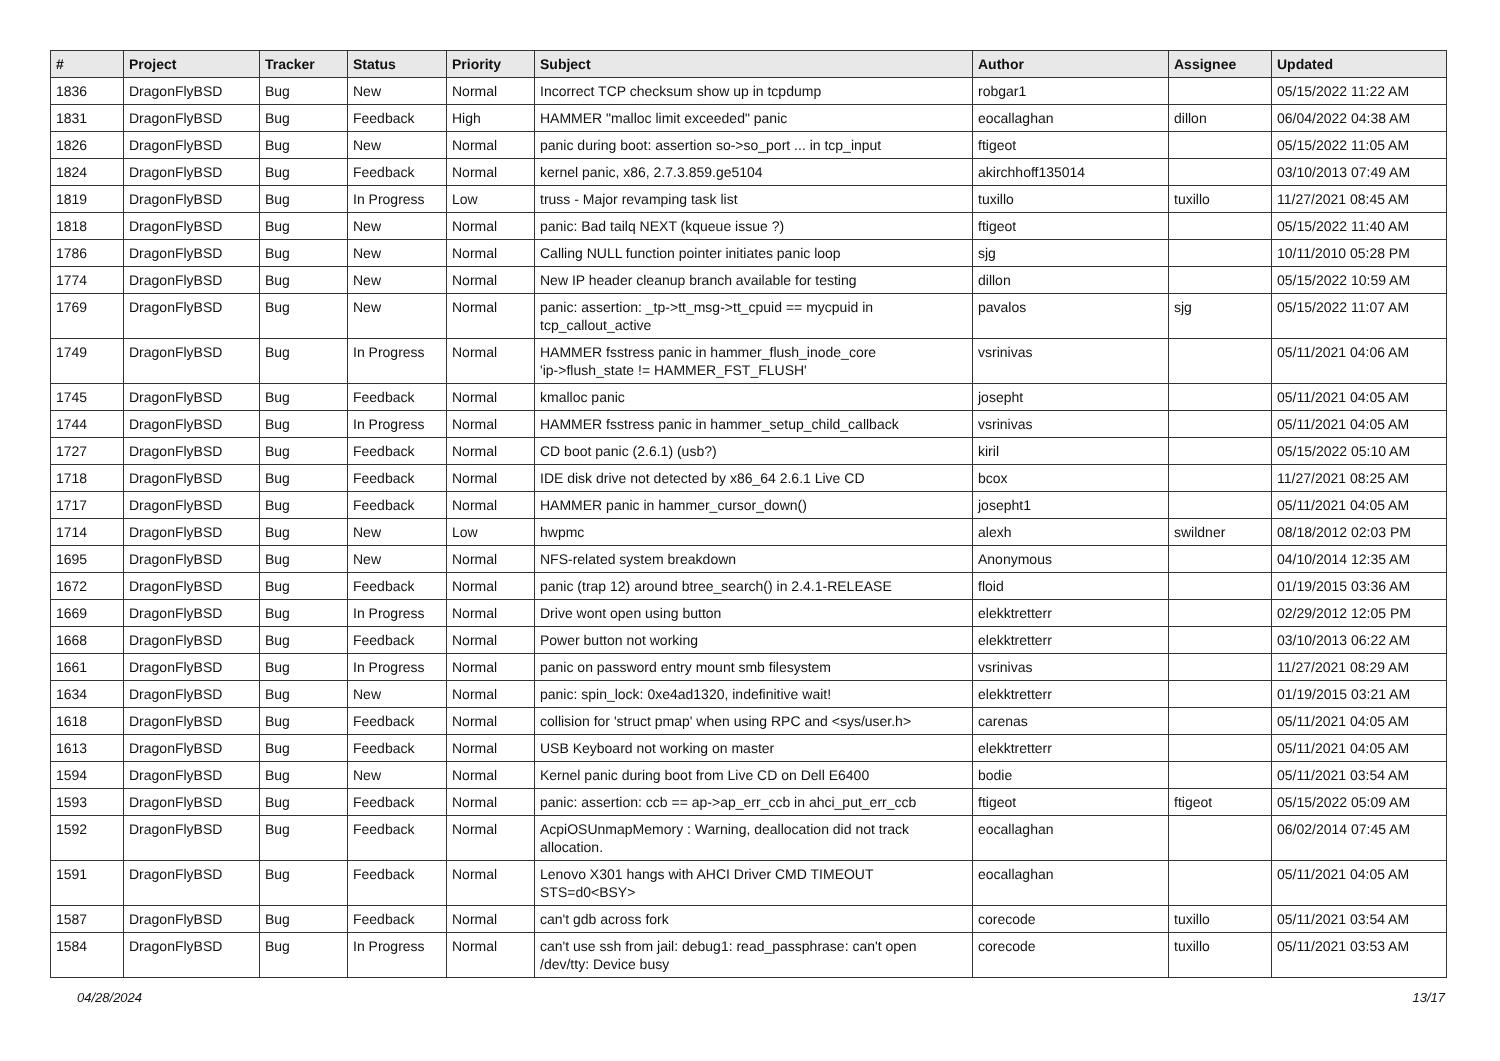| # | Project | Tracker | Status | Priority | Subject | Author | Assignee | Updated |
| --- | --- | --- | --- | --- | --- | --- | --- | --- |
| 1836 | DragonFlyBSD | Bug | New | Normal | Incorrect TCP checksum show up in tcpdump | robgar1 | | 05/15/2022 11:22 AM |
| 1831 | DragonFlyBSD | Bug | Feedback | High | HAMMER "malloc limit exceeded" panic | eocallaghan | dillon | 06/04/2022 04:38 AM |
| 1826 | DragonFlyBSD | Bug | New | Normal | panic during boot: assertion so->so_port ... in tcp_input | ftigeot | | 05/15/2022 11:05 AM |
| 1824 | DragonFlyBSD | Bug | Feedback | Normal | kernel panic, x86, 2.7.3.859.ge5104 | akirchhoff135014 | | 03/10/2013 07:49 AM |
| 1819 | DragonFlyBSD | Bug | In Progress | Low | truss - Major revamping task list | tuxillo | tuxillo | 11/27/2021 08:45 AM |
| 1818 | DragonFlyBSD | Bug | New | Normal | panic: Bad tailq NEXT (kqueue issue ?) | ftigeot | | 05/15/2022 11:40 AM |
| 1786 | DragonFlyBSD | Bug | New | Normal | Calling NULL function pointer initiates panic loop | sjg | | 10/11/2010 05:28 PM |
| 1774 | DragonFlyBSD | Bug | New | Normal | New IP header cleanup branch available for testing | dillon | | 05/15/2022 10:59 AM |
| 1769 | DragonFlyBSD | Bug | New | Normal | panic: assertion: _tp->tt_msg->tt_cpuid == mycpuid in tcp_callout_active | pavalos | sjg | 05/15/2022 11:07 AM |
| 1749 | DragonFlyBSD | Bug | In Progress | Normal | HAMMER fsstress panic in hammer_flush_inode_core 'ip->flush_state != HAMMER_FST_FLUSH' | vsrinivas | | 05/11/2021 04:06 AM |
| 1745 | DragonFlyBSD | Bug | Feedback | Normal | kmalloc panic | josepht | | 05/11/2021 04:05 AM |
| 1744 | DragonFlyBSD | Bug | In Progress | Normal | HAMMER fsstress panic in hammer_setup_child_callback | vsrinivas | | 05/11/2021 04:05 AM |
| 1727 | DragonFlyBSD | Bug | Feedback | Normal | CD boot panic (2.6.1) (usb?) | kiril | | 05/15/2022 05:10 AM |
| 1718 | DragonFlyBSD | Bug | Feedback | Normal | IDE disk drive not detected by x86_64 2.6.1 Live CD | bcox | | 11/27/2021 08:25 AM |
| 1717 | DragonFlyBSD | Bug | Feedback | Normal | HAMMER panic in hammer_cursor_down() | josepht1 | | 05/11/2021 04:05 AM |
| 1714 | DragonFlyBSD | Bug | New | Low | hwpmc | alexh | swildner | 08/18/2012 02:03 PM |
| 1695 | DragonFlyBSD | Bug | New | Normal | NFS-related system breakdown | Anonymous | | 04/10/2014 12:35 AM |
| 1672 | DragonFlyBSD | Bug | Feedback | Normal | panic (trap 12) around btree_search() in 2.4.1-RELEASE | floid | | 01/19/2015 03:36 AM |
| 1669 | DragonFlyBSD | Bug | In Progress | Normal | Drive wont open using button | elekktretterr | | 02/29/2012 12:05 PM |
| 1668 | DragonFlyBSD | Bug | Feedback | Normal | Power button not working | elekktretterr | | 03/10/2013 06:22 AM |
| 1661 | DragonFlyBSD | Bug | In Progress | Normal | panic on password entry mount smb filesystem | vsrinivas | | 11/27/2021 08:29 AM |
| 1634 | DragonFlyBSD | Bug | New | Normal | panic: spin_lock: 0xe4ad1320, indefinitive wait! | elekktretterr | | 01/19/2015 03:21 AM |
| 1618 | DragonFlyBSD | Bug | Feedback | Normal | collision for 'struct pmap' when using RPC and <sys/user.h> | carenas | | 05/11/2021 04:05 AM |
| 1613 | DragonFlyBSD | Bug | Feedback | Normal | USB Keyboard not working on master | elekktretterr | | 05/11/2021 04:05 AM |
| 1594 | DragonFlyBSD | Bug | New | Normal | Kernel panic during boot from Live CD on Dell E6400 | bodie | | 05/11/2021 03:54 AM |
| 1593 | DragonFlyBSD | Bug | Feedback | Normal | panic: assertion: ccb == ap->ap_err_ccb in ahci_put_err_ccb | ftigeot | ftigeot | 05/15/2022 05:09 AM |
| 1592 | DragonFlyBSD | Bug | Feedback | Normal | AcpiOSUnmapMemory : Warning, deallocation did not track allocation. | eocallaghan | | 06/02/2014 07:45 AM |
| 1591 | DragonFlyBSD | Bug | Feedback | Normal | Lenovo X301 hangs with AHCI Driver CMD TIMEOUT STS=d0<BSY> | eocallaghan | | 05/11/2021 04:05 AM |
| 1587 | DragonFlyBSD | Bug | Feedback | Normal | can't gdb across fork | corecode | tuxillo | 05/11/2021 03:54 AM |
| 1584 | DragonFlyBSD | Bug | In Progress | Normal | can't use ssh from jail: debug1: read_passphrase: can't open /dev/tty: Device busy | corecode | tuxillo | 05/11/2021 03:53 AM |
04/28/2024 13/17